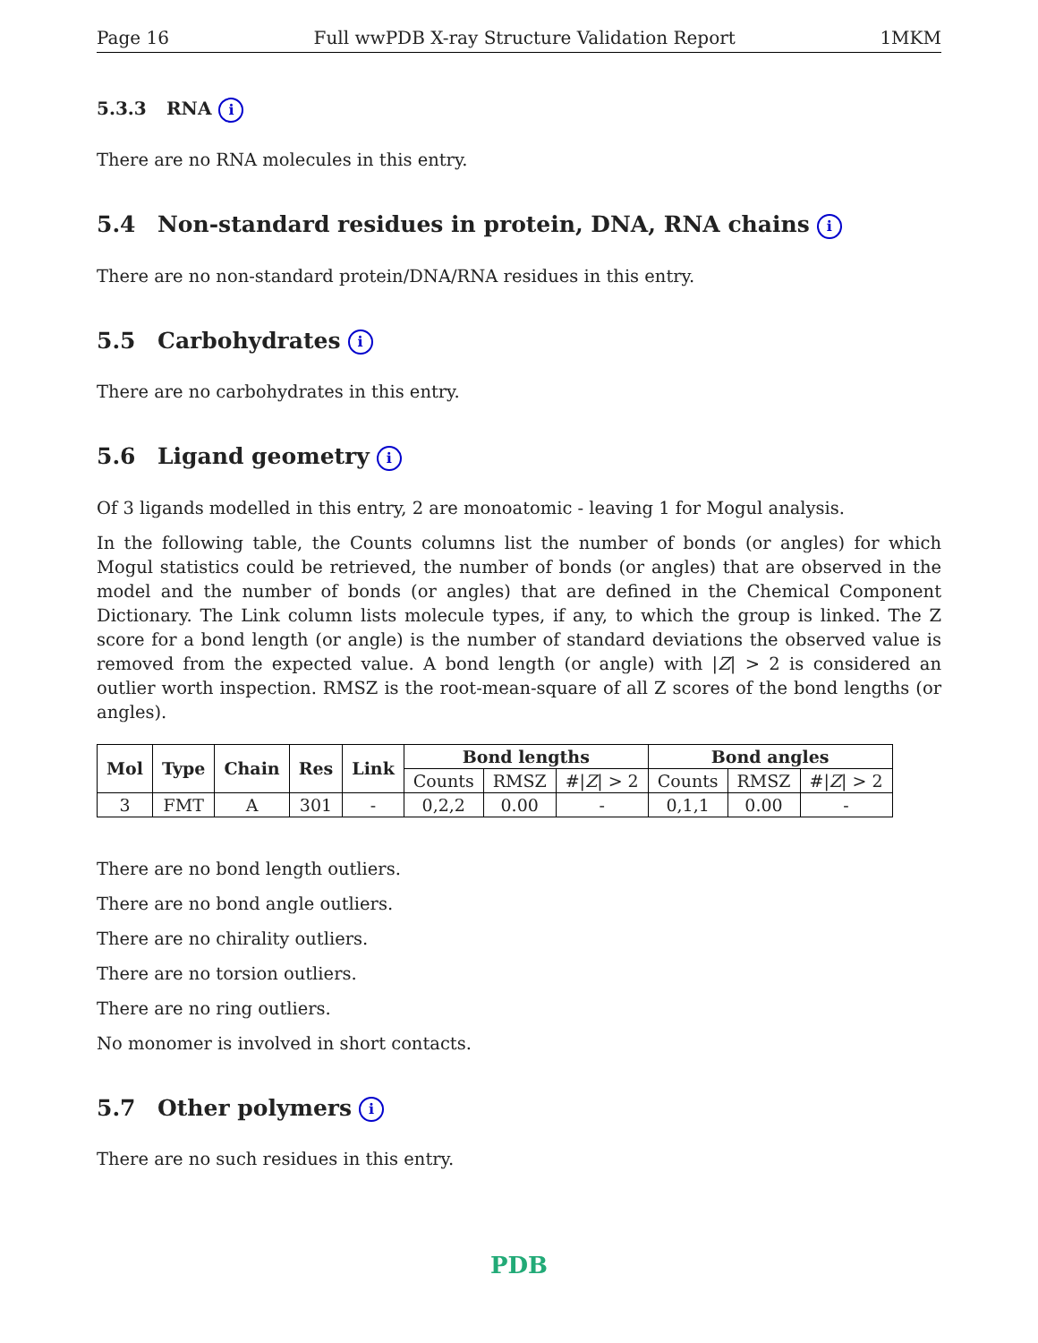Page 16 Full wwPDB X-ray Structure Validation Report 1MKM
5.3.3 RNA i
There are no RNA molecules in this entry.
5.4 Non-standard residues in protein, DNA, RNA chains i
There are no non-standard protein/DNA/RNA residues in this entry.
5.5 Carbohydrates i
There are no carbohydrates in this entry.
5.6 Ligand geometry i
Of 3 ligands modelled in this entry, 2 are monoatomic - leaving 1 for Mogul analysis.
In the following table, the Counts columns list the number of bonds (or angles) for which Mogul statistics could be retrieved, the number of bonds (or angles) that are observed in the model and the number of bonds (or angles) that are defined in the Chemical Component Dictionary. The Link column lists molecule types, if any, to which the group is linked. The Z score for a bond length (or angle) is the number of standard deviations the observed value is removed from the expected value. A bond length (or angle) with |Z| > 2 is considered an outlier worth inspection. RMSZ is the root-mean-square of all Z scores of the bond lengths (or angles).
| Mol | Type | Chain | Res | Link | Bond lengths | | | Bond angles | | |
| --- | --- | --- | --- | --- | --- | --- | --- | --- | --- | --- |
| | | | | | Counts | RMSZ | #/ Z / > 2 | Counts | RMSZ | #/ Z / > 2 |
| 3 | FMT | A | 301 | - | 0,2,2 | 0.00 | - | 0,1,1 | 0.00 | - |
There are no bond length outliers.
There are no bond angle outliers.
There are no chirality outliers.
There are no torsion outliers.
There are no ring outliers.
No monomer is involved in short contacts.
5.7 Other polymers i
There are no such residues in this entry.
PDB